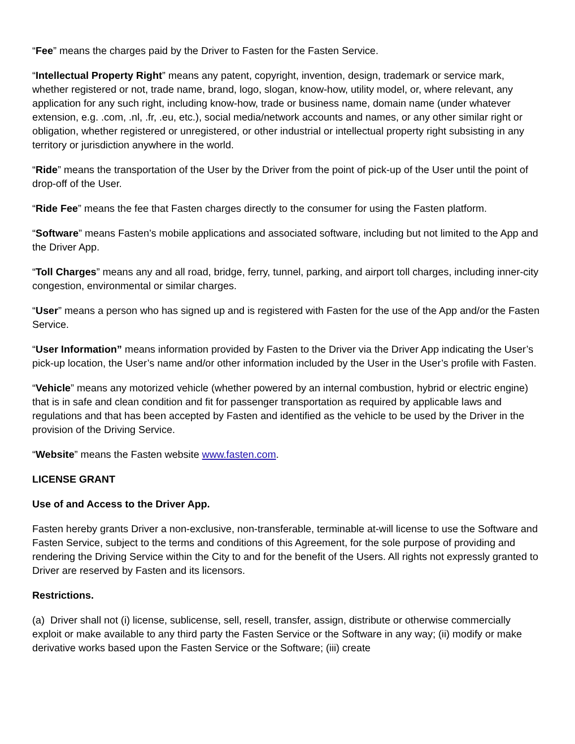“Fee” means the charges paid by the Driver to Fasten for the Fasten Service.
“Intellectual Property Right” means any patent, copyright, invention, design, trademark or service mark, whether registered or not, trade name, brand, logo, slogan, know-how, utility model, or, where relevant, any application for any such right, including know-how, trade or business name, domain name (under whatever extension, e.g. .com, .nl, .fr, .eu, etc.), social media/network accounts and names, or any other similar right or obligation, whether registered or unregistered, or other industrial or intellectual property right subsisting in any territory or jurisdiction anywhere in the world.
“Ride” means the transportation of the User by the Driver from the point of pick-up of the User until the point of drop-off of the User.
“Ride Fee” means the fee that Fasten charges directly to the consumer for using the Fasten platform.
“Software” means Fasten’s mobile applications and associated software, including but not limited to the App and the Driver App.
“Toll Charges” means any and all road, bridge, ferry, tunnel, parking, and airport toll charges, including inner-city congestion, environmental or similar charges.
“User” means a person who has signed up and is registered with Fasten for the use of the App and/or the Fasten Service.
“User Information” means information provided by Fasten to the Driver via the Driver App indicating the User’s pick-up location, the User’s name and/or other information included by the User in the User’s profile with Fasten.
“Vehicle” means any motorized vehicle (whether powered by an internal combustion, hybrid or electric engine) that is in safe and clean condition and fit for passenger transportation as required by applicable laws and regulations and that has been accepted by Fasten and identified as the vehicle to be used by the Driver in the provision of the Driving Service.
“Website” means the Fasten website www.fasten.com.
LICENSE GRANT
Use of and Access to the Driver App.
Fasten hereby grants Driver a non-exclusive, non-transferable, terminable at-will license to use the Software and Fasten Service, subject to the terms and conditions of this Agreement, for the sole purpose of providing and rendering the Driving Service within the City to and for the benefit of the Users. All rights not expressly granted to Driver are reserved by Fasten and its licensors.
Restrictions.
(a) Driver shall not (i) license, sublicense, sell, resell, transfer, assign, distribute or otherwise commercially exploit or make available to any third party the Fasten Service or the Software in any way; (ii) modify or make derivative works based upon the Fasten Service or the Software; (iii) create